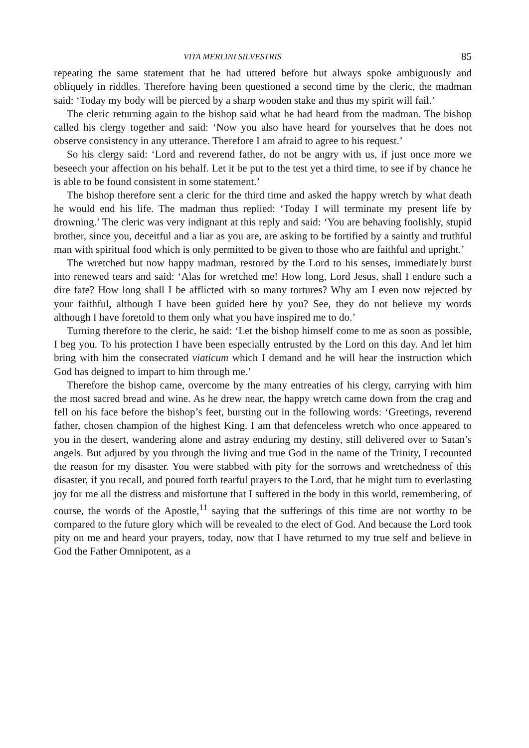VITA MERLINI SILVESTRIS 85
repeating the same statement that he had uttered before but always spoke ambiguously and obliquely in riddles. Therefore having been questioned a second time by the cleric, the madman said: ‘Today my body will be pierced by a sharp wooden stake and thus my spirit will fail.’
The cleric returning again to the bishop said what he had heard from the madman. The bishop called his clergy together and said: ‘Now you also have heard for yourselves that he does not observe consistency in any utterance. Therefore I am afraid to agree to his request.’
So his clergy said: ‘Lord and reverend father, do not be angry with us, if just once more we beseech your affection on his behalf. Let it be put to the test yet a third time, to see if by chance he is able to be found consistent in some statement.’
The bishop therefore sent a cleric for the third time and asked the happy wretch by what death he would end his life. The madman thus replied: ‘Today I will terminate my present life by drowning.’ The cleric was very indignant at this reply and said: ‘You are behaving foolishly, stupid brother, since you, deceitful and a liar as you are, are asking to be fortified by a saintly and truthful man with spiritual food which is only permitted to be given to those who are faithful and upright.’
The wretched but now happy madman, restored by the Lord to his senses, immediately burst into renewed tears and said: ‘Alas for wretched me! How long, Lord Jesus, shall I endure such a dire fate? How long shall I be afflicted with so many tortures? Why am I even now rejected by your faithful, although I have been guided here by you? See, they do not believe my words although I have foretold to them only what you have inspired me to do.’
Turning therefore to the cleric, he said: ‘Let the bishop himself come to me as soon as possible, I beg you. To his protection I have been especially entrusted by the Lord on this day. And let him bring with him the consecrated viaticum which I demand and he will hear the instruction which God has deigned to impart to him through me.’
Therefore the bishop came, overcome by the many entreaties of his clergy, carrying with him the most sacred bread and wine. As he drew near, the happy wretch came down from the crag and fell on his face before the bishop’s feet, bursting out in the following words: ‘Greetings, reverend father, chosen champion of the highest King. I am that defenceless wretch who once appeared to you in the desert, wandering alone and astray enduring my destiny, still delivered over to Satan’s angels. But adjured by you through the living and true God in the name of the Trinity, I recounted the reason for my disaster. You were stabbed with pity for the sorrows and wretchedness of this disaster, if you recall, and poured forth tearful prayers to the Lord, that he might turn to everlasting joy for me all the distress and misfortune that I suffered in the body in this world, remembering, of course, the words of the Apostle,<sup>11</sup> saying that the sufferings of this time are not worthy to be compared to the future glory which will be revealed to the elect of God. And because the Lord took pity on me and heard your prayers, today, now that I have returned to my true self and believe in God the Father Omnipotent, as a